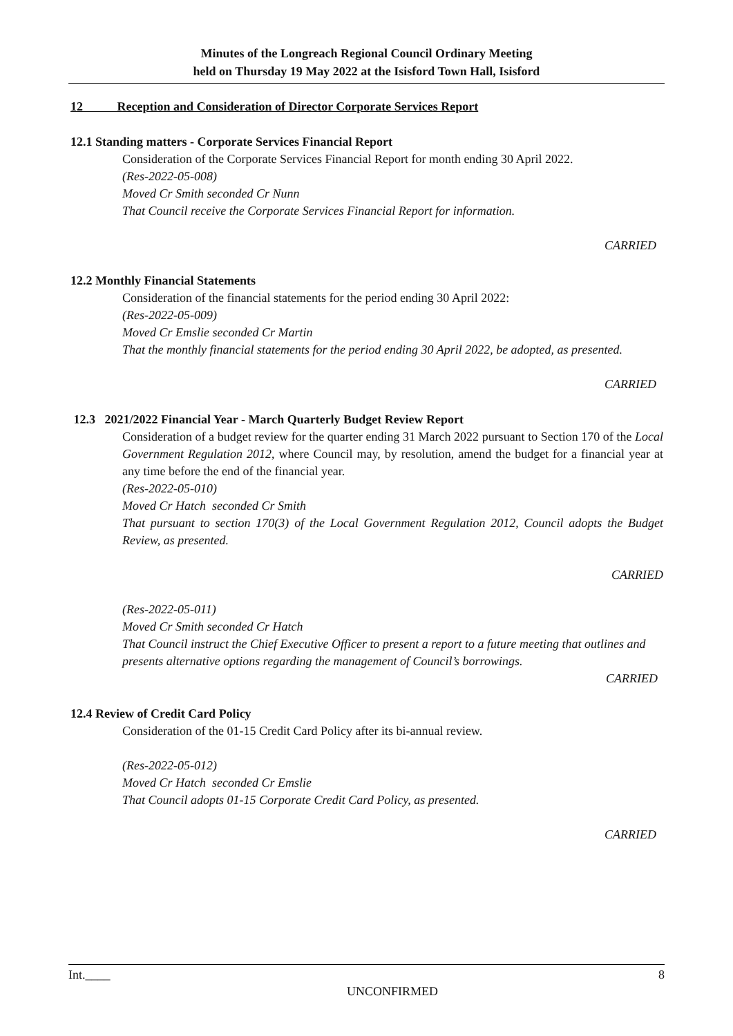Minutes of the Longreach Regional Council Ordinary Meeting
held on Thursday 19 May 2022 at the Isisford Town Hall, Isisford
12 Reception and Consideration of Director Corporate Services Report
12.1 Standing matters - Corporate Services Financial Report
Consideration of the Corporate Services Financial Report for month ending 30 April 2022.
(Res-2022-05-008)
Moved Cr Smith seconded Cr Nunn
That Council receive the Corporate Services Financial Report for information.
CARRIED
12.2 Monthly Financial Statements
Consideration of the financial statements for the period ending 30 April 2022:
(Res-2022-05-009)
Moved Cr Emslie seconded Cr Martin
That the monthly financial statements for the period ending 30 April 2022, be adopted, as presented.
CARRIED
12.3 2021/2022 Financial Year - March Quarterly Budget Review Report
Consideration of a budget review for the quarter ending 31 March 2022 pursuant to Section 170 of the Local Government Regulation 2012, where Council may, by resolution, amend the budget for a financial year at any time before the end of the financial year.
(Res-2022-05-010)
Moved Cr Hatch seconded Cr Smith
That pursuant to section 170(3) of the Local Government Regulation 2012, Council adopts the Budget Review, as presented.
CARRIED
(Res-2022-05-011)
Moved Cr Smith seconded Cr Hatch
That Council instruct the Chief Executive Officer to present a report to a future meeting that outlines and presents alternative options regarding the management of Council’s borrowings.
CARRIED
12.4 Review of Credit Card Policy
Consideration of the 01-15 Credit Card Policy after its bi-annual review.
(Res-2022-05-012)
Moved Cr Hatch seconded Cr Emslie
That Council adopts 01-15 Corporate Credit Card Policy, as presented.
CARRIED
Int.____ 8
UNCONFIRMED